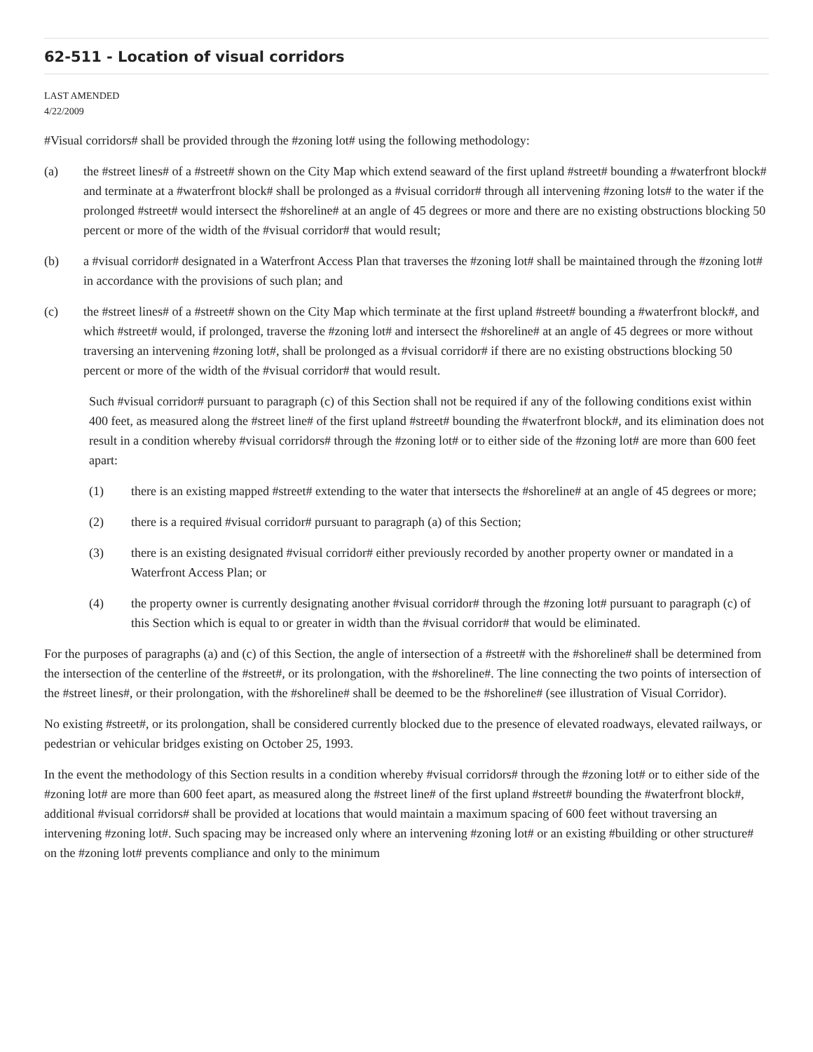62-511 - Location of visual corridors
LAST AMENDED
4/22/2009
#Visual corridors# shall be provided through the #zoning lot# using the following methodology:
(a) the #street lines# of a #street# shown on the City Map which extend seaward of the first upland #street# bounding a #waterfront block# and terminate at a #waterfront block# shall be prolonged as a #visual corridor# through all intervening #zoning lots# to the water if the prolonged #street# would intersect the #shoreline# at an angle of 45 degrees or more and there are no existing obstructions blocking 50 percent or more of the width of the #visual corridor# that would result;
(b) a #visual corridor# designated in a Waterfront Access Plan that traverses the #zoning lot# shall be maintained through the #zoning lot# in accordance with the provisions of such plan; and
(c) the #street lines# of a #street# shown on the City Map which terminate at the first upland #street# bounding a #waterfront block#, and which #street# would, if prolonged, traverse the #zoning lot# and intersect the #shoreline# at an angle of 45 degrees or more without traversing an intervening #zoning lot#, shall be prolonged as a #visual corridor# if there are no existing obstructions blocking 50 percent or more of the width of the #visual corridor# that would result.
Such #visual corridor# pursuant to paragraph (c) of this Section shall not be required if any of the following conditions exist within 400 feet, as measured along the #street line# of the first upland #street# bounding the #waterfront block#, and its elimination does not result in a condition whereby #visual corridors# through the #zoning lot# or to either side of the #zoning lot# are more than 600 feet apart:
(1) there is an existing mapped #street# extending to the water that intersects the #shoreline# at an angle of 45 degrees or more;
(2) there is a required #visual corridor# pursuant to paragraph (a) of this Section;
(3) there is an existing designated #visual corridor# either previously recorded by another property owner or mandated in a Waterfront Access Plan; or
(4) the property owner is currently designating another #visual corridor# through the #zoning lot# pursuant to paragraph (c) of this Section which is equal to or greater in width than the #visual corridor# that would be eliminated.
For the purposes of paragraphs (a) and (c) of this Section, the angle of intersection of a #street# with the #shoreline# shall be determined from the intersection of the centerline of the #street#, or its prolongation, with the #shoreline#. The line connecting the two points of intersection of the #street lines#, or their prolongation, with the #shoreline# shall be deemed to be the #shoreline# (see illustration of Visual Corridor).
No existing #street#, or its prolongation, shall be considered currently blocked due to the presence of elevated roadways, elevated railways, or pedestrian or vehicular bridges existing on October 25, 1993.
In the event the methodology of this Section results in a condition whereby #visual corridors# through the #zoning lot# or to either side of the #zoning lot# are more than 600 feet apart, as measured along the #street line# of the first upland #street# bounding the #waterfront block#, additional #visual corridors# shall be provided at locations that would maintain a maximum spacing of 600 feet without traversing an intervening #zoning lot#. Such spacing may be increased only where an intervening #zoning lot# or an existing #building or other structure# on the #zoning lot# prevents compliance and only to the minimum